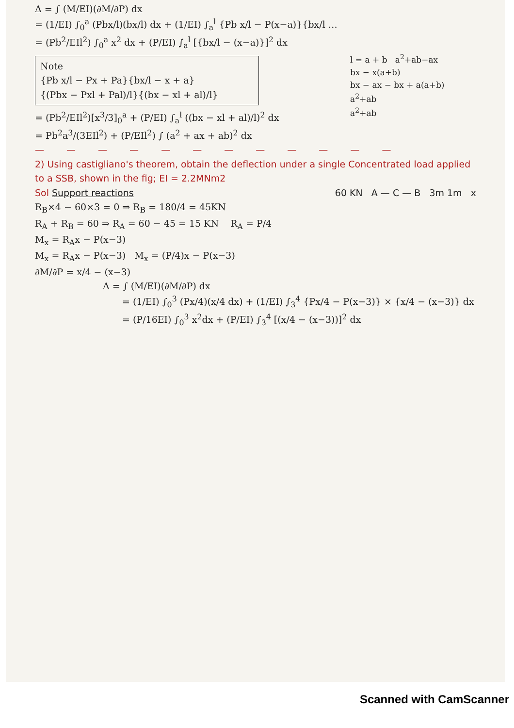Δ = ∫ (M/EI)(∂M/∂P) dx
= (1/EI) ∫<sub>0</sub><sup>a</sup> (Pbx/l)(bx/l) dx + (1/EI) ∫<sub>a</sub><sup>l</sup> {Pb x/l − P(x−a)}{bx/l …
= (Pb<sup>2</sup>/EIl<sup>2</sup>) ∫<sub>0</sub><sup>a</sup> x<sup>2</sup> dx + (P/EI) ∫<sub>a</sub><sup>l</sup> [{bx/l − (x−a)}]<sup>2</sup> dx
l = a + b a<sup>2</sup>+ab−ax
bx − x(a+b)
bx − ax − bx + a(a+b)
a<sup>2</sup>+ab
a<sup>2</sup>+ab
Note
{Pb x/l − Px + Pa}{bx/l − x + a}
{(Pbx − Pxl + Pal)/l}{(bx − xl + al)/l}
= (Pb<sup>2</sup>/EIl<sup>2</sup>)[x<sup>3</sup>/3]<sub>0</sub><sup>a</sup> + (P/EI) ∫<sub>a</sub><sup>l</sup> ((bx − xl + al)/l)<sup>2</sup> dx
= Pb<sup>2</sup>a<sup>3</sup>/(3EIl<sup>2</sup>) + (P/EIl<sup>2</sup>) ∫ (a<sup>2</sup> + ax + ab)<sup>2</sup> dx
— — — — — — — — — — — —
2) Using castigliano's theorem, obtain the deflection under a single Concentrated load applied to a SSB, shown in the fig; EI = 2.2MNm2
Sol Support reactions 60 KN A — C — B 3m 1m x
R<sub>B</sub>×4 − 60×3 = 0 ⇒ R<sub>B</sub> = 180/4 = 45KN
R<sub>A</sub> + R<sub>B</sub> = 60 ⇒ R<sub>A</sub> = 60 − 45 = 15 KN R<sub>A</sub> = P/4
M<sub>x</sub> = R<sub>A</sub>x − P(x−3)
M<sub>x</sub> = R<sub>A</sub>x − P(x−3) M<sub>x</sub> = (P/4)x − P(x−3)
∂M/∂P = x/4 − (x−3)
Δ = ∫ (M/EI)(∂M/∂P) dx
= (1/EI) ∫<sub>0</sub><sup>3</sup> (Px/4)(x/4 dx) + (1/EI) ∫<sub>3</sub><sup>4</sup> {Px/4 − P(x−3)} × {x/4 − (x−3)} dx
= (P/16EI) ∫<sub>0</sub><sup>3</sup> x<sup>2</sup>dx + (P/EI) ∫<sub>3</sub><sup>4</sup> [(x/4 − (x−3))]<sup>2</sup> dx
Scanned with CamScanner